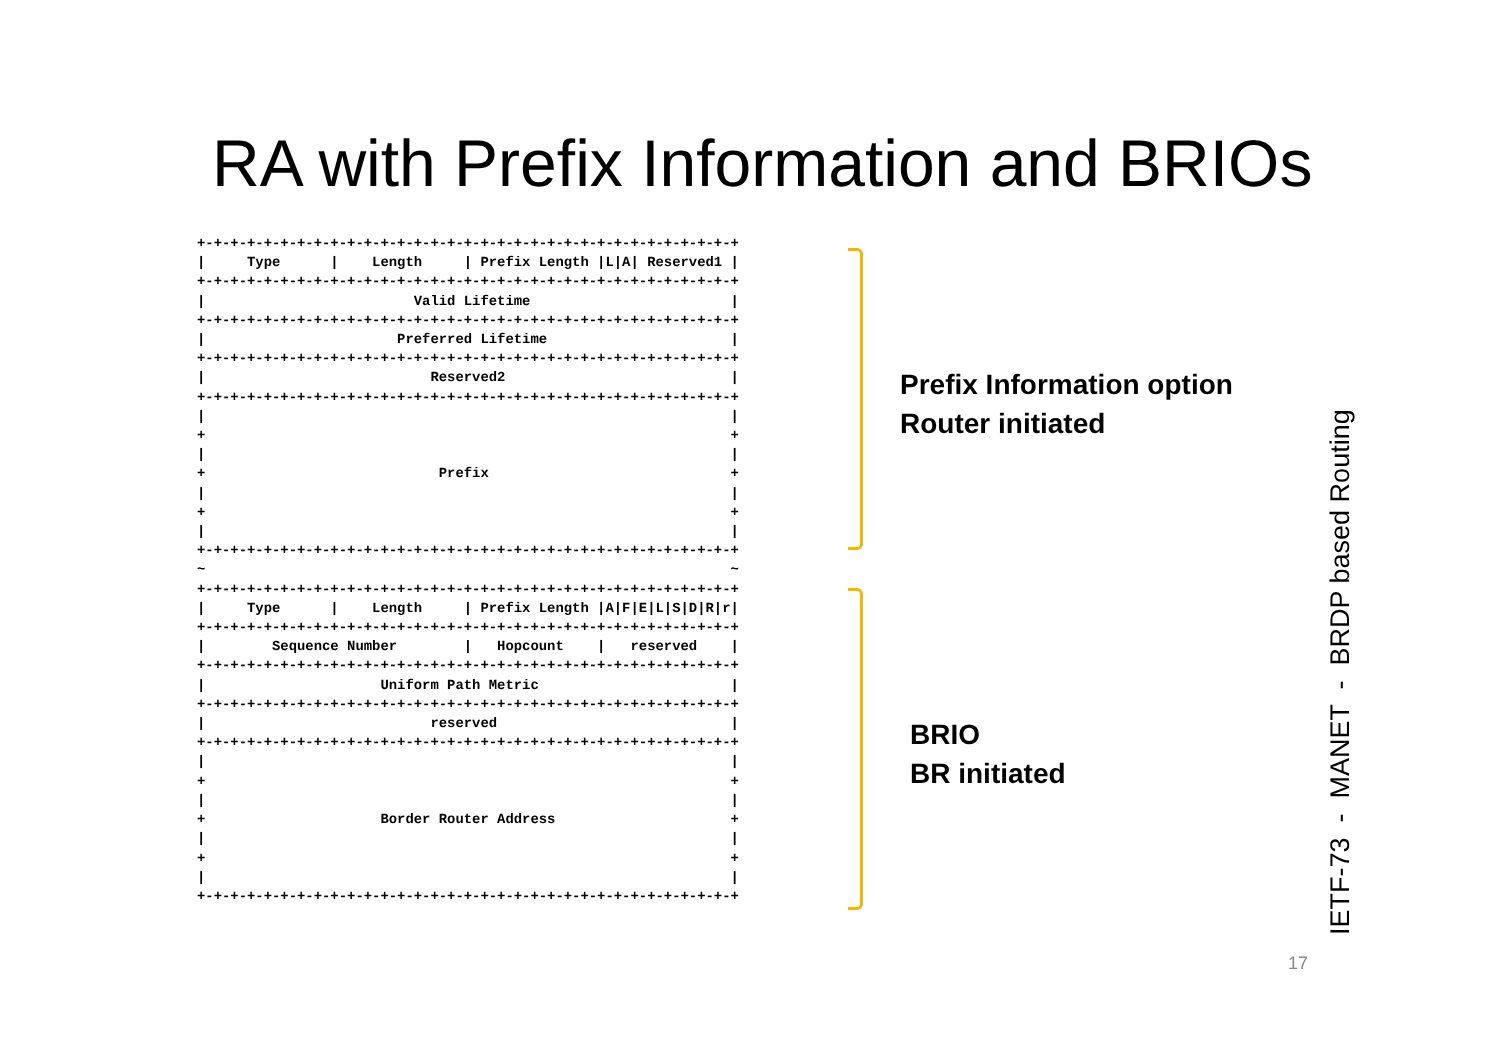RA with Prefix Information and BRIOs
+-+-+-+-+-+-+-+-+-+-+-+-+-+-+-+-+-+-+-+-+-+-+-+-+-+-+-+-+-+-+-+-+
|     Type      |    Length     | Prefix Length |L|A| Reserved1 |
+-+-+-+-+-+-+-+-+-+-+-+-+-+-+-+-+-+-+-+-+-+-+-+-+-+-+-+-+-+-+-+-+
|                         Valid Lifetime                        |
+-+-+-+-+-+-+-+-+-+-+-+-+-+-+-+-+-+-+-+-+-+-+-+-+-+-+-+-+-+-+-+-+
|                       Preferred Lifetime                      |
+-+-+-+-+-+-+-+-+-+-+-+-+-+-+-+-+-+-+-+-+-+-+-+-+-+-+-+-+-+-+-+-+
|                           Reserved2                           |
+-+-+-+-+-+-+-+-+-+-+-+-+-+-+-+-+-+-+-+-+-+-+-+-+-+-+-+-+-+-+-+-+
|                                                               |
+                                                               +
|                                                               |
+                            Prefix                             +
|                                                               |
+                                                               +
|                                                               |
+-+-+-+-+-+-+-+-+-+-+-+-+-+-+-+-+-+-+-+-+-+-+-+-+-+-+-+-+-+-+-+-+
~                                                               ~
+-+-+-+-+-+-+-+-+-+-+-+-+-+-+-+-+-+-+-+-+-+-+-+-+-+-+-+-+-+-+-+-+
|     Type      |    Length     | Prefix Length |A|F|E|L|S|D|R|r|
+-+-+-+-+-+-+-+-+-+-+-+-+-+-+-+-+-+-+-+-+-+-+-+-+-+-+-+-+-+-+-+-+
|        Sequence Number        |   Hopcount    |   reserved    |
+-+-+-+-+-+-+-+-+-+-+-+-+-+-+-+-+-+-+-+-+-+-+-+-+-+-+-+-+-+-+-+-+
|                     Uniform Path Metric                       |
+-+-+-+-+-+-+-+-+-+-+-+-+-+-+-+-+-+-+-+-+-+-+-+-+-+-+-+-+-+-+-+-+
|                           reserved                            |
+-+-+-+-+-+-+-+-+-+-+-+-+-+-+-+-+-+-+-+-+-+-+-+-+-+-+-+-+-+-+-+-+
|                                                               |
+                                                               +
|                                                               |
+                     Border Router Address                     +
|                                                               |
+                                                               +
|                                                               |
+-+-+-+-+-+-+-+-+-+-+-+-+-+-+-+-+-+-+-+-+-+-+-+-+-+-+-+-+-+-+-+-+
Prefix Information option
Router initiated
BRIO
BR initiated
IETF-73 - MANET - BRDP based Routing
17